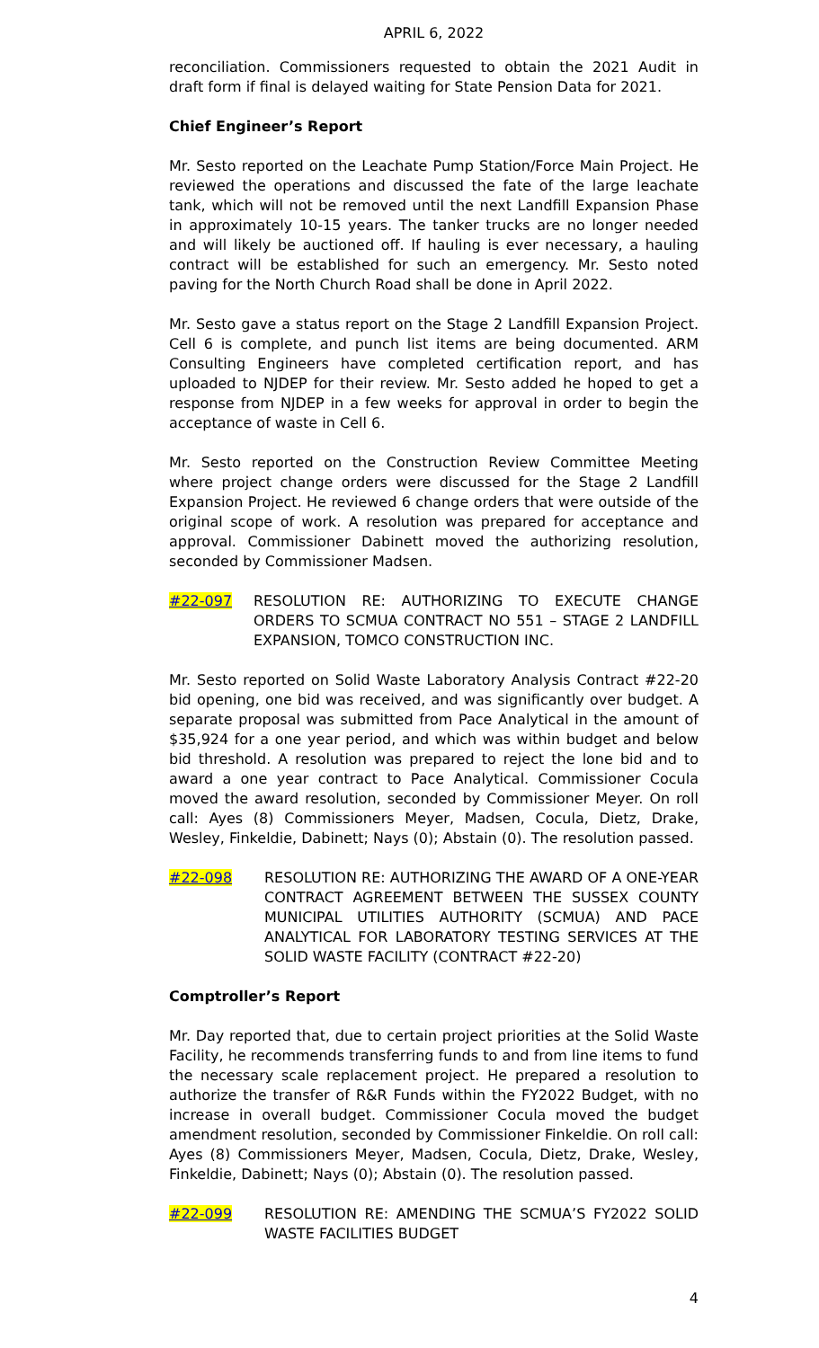APRIL 6, 2022
reconciliation. Commissioners requested to obtain the 2021 Audit in draft form if final is delayed waiting for State Pension Data for 2021.
Chief Engineer’s Report
Mr. Sesto reported on the Leachate Pump Station/Force Main Project. He reviewed the operations and discussed the fate of the large leachate tank, which will not be removed until the next Landfill Expansion Phase in approximately 10-15 years. The tanker trucks are no longer needed and will likely be auctioned off. If hauling is ever necessary, a hauling contract will be established for such an emergency. Mr. Sesto noted paving for the North Church Road shall be done in April 2022.
Mr. Sesto gave a status report on the Stage 2 Landfill Expansion Project. Cell 6 is complete, and punch list items are being documented. ARM Consulting Engineers have completed certification report, and has uploaded to NJDEP for their review. Mr. Sesto added he hoped to get a response from NJDEP in a few weeks for approval in order to begin the acceptance of waste in Cell 6.
Mr. Sesto reported on the Construction Review Committee Meeting where project change orders were discussed for the Stage 2 Landfill Expansion Project. He reviewed 6 change orders that were outside of the original scope of work. A resolution was prepared for acceptance and approval. Commissioner Dabinett moved the authorizing resolution, seconded by Commissioner Madsen.
#22-097 RESOLUTION RE: AUTHORIZING TO EXECUTE CHANGE ORDERS TO SCMUA CONTRACT NO 551 – STAGE 2 LANDFILL EXPANSION, TOMCO CONSTRUCTION INC.
Mr. Sesto reported on Solid Waste Laboratory Analysis Contract #22-20 bid opening, one bid was received, and was significantly over budget. A separate proposal was submitted from Pace Analytical in the amount of $35,924 for a one year period, and which was within budget and below bid threshold. A resolution was prepared to reject the lone bid and to award a one year contract to Pace Analytical. Commissioner Cocula moved the award resolution, seconded by Commissioner Meyer. On roll call: Ayes (8) Commissioners Meyer, Madsen, Cocula, Dietz, Drake, Wesley, Finkeldie, Dabinett; Nays (0); Abstain (0). The resolution passed.
#22-098 RESOLUTION RE: AUTHORIZING THE AWARD OF A ONE-YEAR CONTRACT AGREEMENT BETWEEN THE SUSSEX COUNTY MUNICIPAL UTILITIES AUTHORITY (SCMUA) AND PACE ANALYTICAL FOR LABORATORY TESTING SERVICES AT THE SOLID WASTE FACILITY (CONTRACT #22-20)
Comptroller’s Report
Mr. Day reported that, due to certain project priorities at the Solid Waste Facility, he recommends transferring funds to and from line items to fund the necessary scale replacement project. He prepared a resolution to authorize the transfer of R&R Funds within the FY2022 Budget, with no increase in overall budget. Commissioner Cocula moved the budget amendment resolution, seconded by Commissioner Finkeldie. On roll call: Ayes (8) Commissioners Meyer, Madsen, Cocula, Dietz, Drake, Wesley, Finkeldie, Dabinett; Nays (0); Abstain (0). The resolution passed.
#22-099 RESOLUTION RE: AMENDING THE SCMUA’S FY2022 SOLID WASTE FACILITIES BUDGET
4